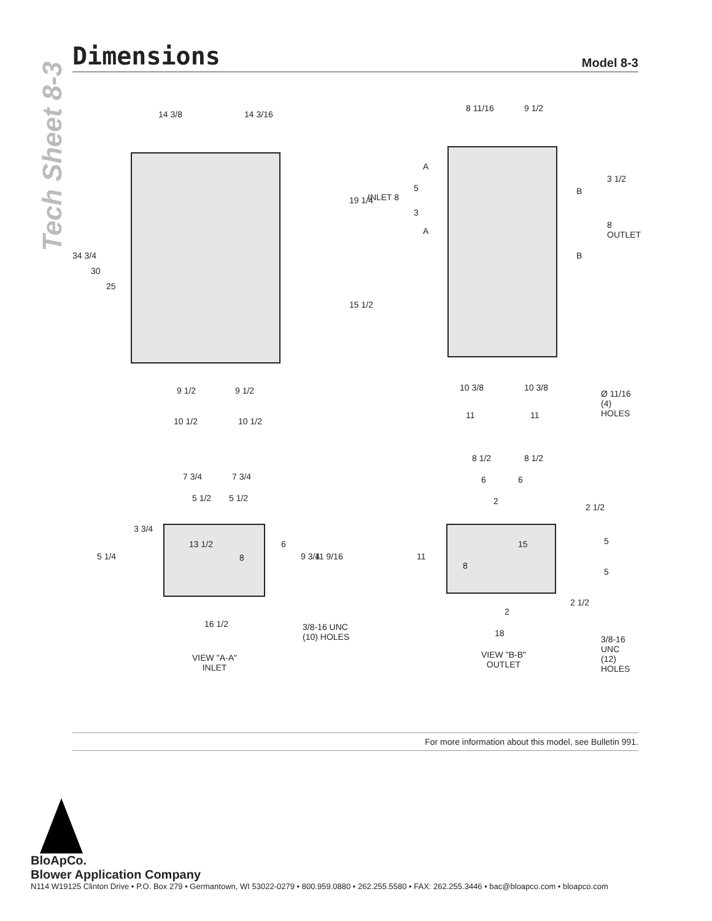Tech Sheet 8-3
Dimensions
Model 8-3
14 3/8 14 3/16
34 3/4
30
25
9 1/2 9 1/2
10 1/2 10 1/2
8 11/16 9 1/2
A
A
19 1/4 INLET 8
5
3
3 1/2
B
B
8 OUTLET
15 1/2
10 3/8 10 3/8
11 11
Ø 11/16
(4) HOLES
7 3/4 7 3/4
5 1/2 5 1/2
3 3/4
5 1/4
13 1/2
8
6
9 3/4 11 9/16
16 1/2 3/8-16 UNC
(10) HOLES
VIEW "A-A"
INLET
8 1/2 8 1/2
6 6
2
2 1/2
11
15
8
5
5
2 1/2
2
18
3/8-16 UNC
(12) HOLES VIEW "B-B"
OUTLET
For more information about this model, see Bulletin 991.
BloApCo.
Blower Application Company
N114 W19125 Clinton Drive • P.O. Box 279 • Germantown, WI 53022-0279 • 800.959.0880 • 262.255.5580 • FAX: 262.255.3446 • bac@bloapco.com • bloapco.com